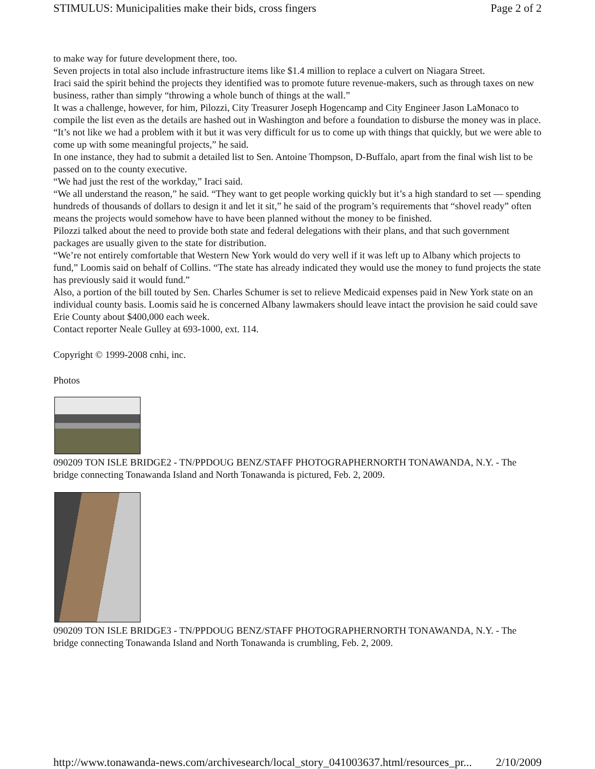STIMULUS: Municipalities make their bids, cross fingers Page 2 of 2
to make way for future development there, too.
Seven projects in total also include infrastructure items like $1.4 million to replace a culvert on Niagara Street.
Iraci said the spirit behind the projects they identified was to promote future revenue-makers, such as through taxes on new business, rather than simply “throwing a whole bunch of things at the wall.”
It was a challenge, however, for him, Pilozzi, City Treasurer Joseph Hogencamp and City Engineer Jason LaMonaco to compile the list even as the details are hashed out in Washington and before a foundation to disburse the money was in place.
“It’s not like we had a problem with it but it was very difficult for us to come up with things that quickly, but we were able to come up with some meaningful projects,” he said.
In one instance, they had to submit a detailed list to Sen. Antoine Thompson, D-Buffalo, apart from the final wish list to be passed on to the county executive.
“We had just the rest of the workday,” Iraci said.
“We all understand the reason,” he said. “They want to get people working quickly but it’s a high standard to set — spending hundreds of thousands of dollars to design it and let it sit,” he said of the program’s requirements that “shovel ready” often means the projects would somehow have to have been planned without the money to be finished.
Pilozzi talked about the need to provide both state and federal delegations with their plans, and that such government packages are usually given to the state for distribution.
“We’re not entirely comfortable that Western New York would do very well if it was left up to Albany which projects to fund,” Loomis said on behalf of Collins. “The state has already indicated they would use the money to fund projects the state has previously said it would fund.”
Also, a portion of the bill touted by Sen. Charles Schumer is set to relieve Medicaid expenses paid in New York state on an individual county basis. Loomis said he is concerned Albany lawmakers should leave intact the provision he said could save Erie County about $400,000 each week.
Contact reporter Neale Gulley at 693-1000, ext. 114.
Copyright © 1999-2008 cnhi, inc.
Photos
090209 TON ISLE BRIDGE2 - TN/PPDOUG BENZ/STAFF PHOTOGRAPHERNORTH TONAWANDA, N.Y. - The bridge connecting Tonawanda Island and North Tonawanda is pictured, Feb. 2, 2009.
090209 TON ISLE BRIDGE3 - TN/PPDOUG BENZ/STAFF PHOTOGRAPHERNORTH TONAWANDA, N.Y. - The bridge connecting Tonawanda Island and North Tonawanda is crumbling, Feb. 2, 2009.
http://www.tonawanda-news.com/archivesearch/local_story_041003637.html/resources_pr... 2/10/2009